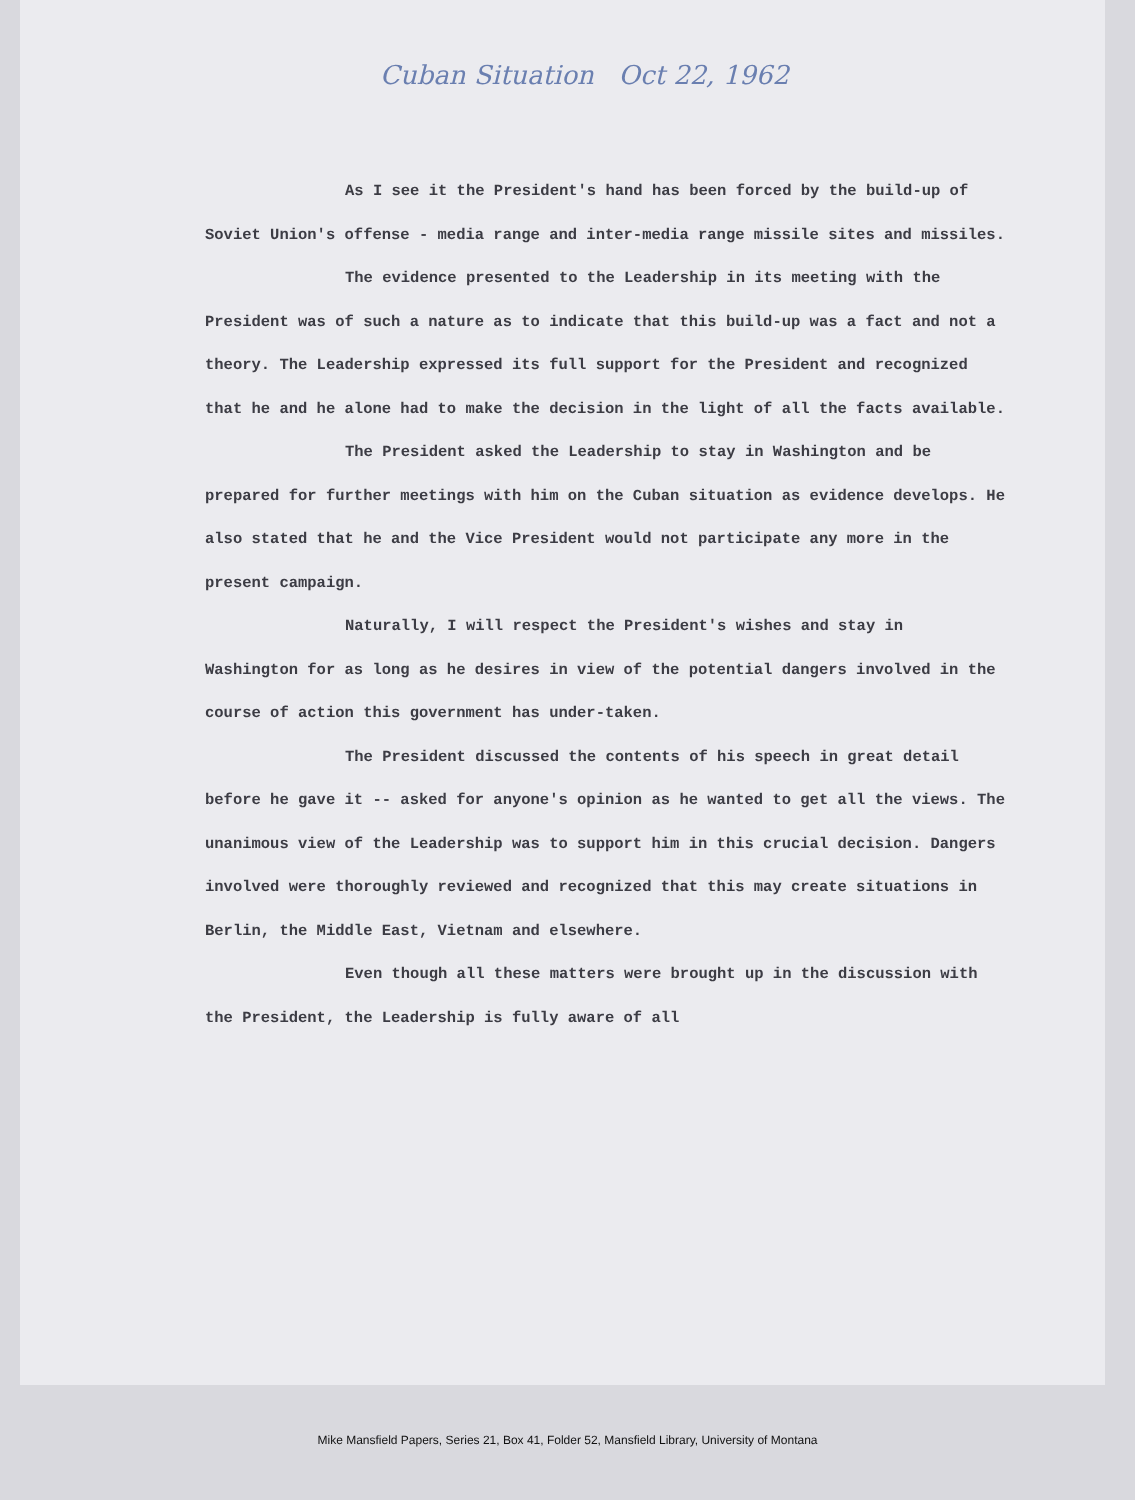Cuban Situation Oct 22, 1962
As I see it the President's hand has been forced by the build-up of Soviet Union's offense - media range and inter-media range missile sites and missiles.
The evidence presented to the Leadership in its meeting with the President was of such a nature as to indicate that this build-up was a fact and not a theory. The Leadership expressed its full support for the President and recognized that he and he alone had to make the decision in the light of all the facts available.
The President asked the Leadership to stay in Washington and be prepared for further meetings with him on the Cuban situation as evidence develops. He also stated that he and the Vice President would not participate any more in the present campaign.
Naturally, I will respect the President's wishes and stay in Washington for as long as he desires in view of the potential dangers involved in the course of action this government has under-taken.
The President discussed the contents of his speech in great detail before he gave it -- asked for anyone's opinion as he wanted to get all the views. The unanimous view of the Leadership was to support him in this crucial decision. Dangers involved were thoroughly reviewed and recognized that this may create situations in Berlin, the Middle East, Vietnam and elsewhere.
Even though all these matters were brought up in the discussion with the President, the Leadership is fully aware of all
Mike Mansfield Papers, Series 21, Box 41, Folder 52, Mansfield Library, University of Montana